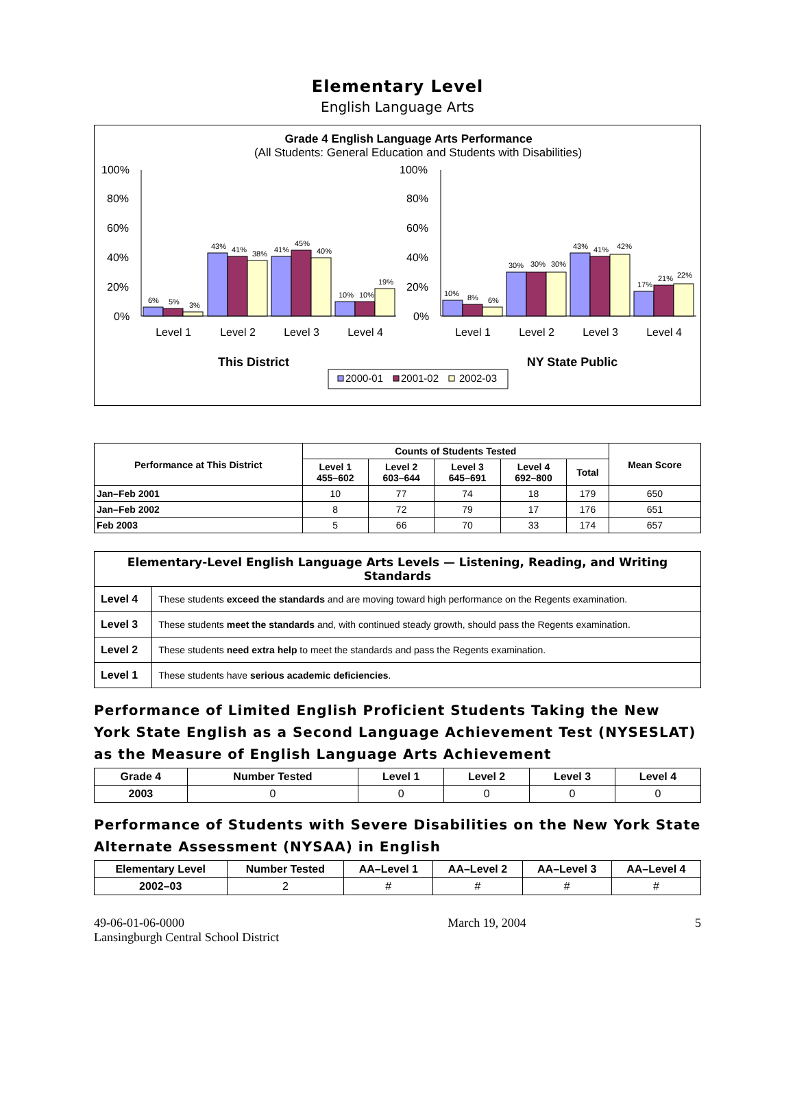Elementary Level
English Language Arts
Grade 4 English Language Arts Performance
(All Students: General Education and Students with Disabilities)
100%
80%
60%
40%
20%
0%
100%
80%
60%
40%
20%
0%
6%
5%
3%
43%
41%
38%
41%
45%
40%
10%
10%
19%
10%
8%
6%
30%
30%
30%
43%
41%
42%
17%
21%
22%
Level 1
Level 2
Level 3
Level 4
Level 1
Level 2
Level 3
Level 4
This District
NY State Public
2000-01
2001-02
2002-03
| Performance at This District | Counts of Students Tested | | | | | Mean Score |
| --- | --- | --- | --- | --- | --- | --- |
| | Level 1 455–602 | Level 2 603–644 | Level 3 645–691 | Level 4 692–800 | Total | |
| Jan–Feb 2001 | 10 | 77 | 74 | 18 | 179 | 650 |
| Jan–Feb 2002 | 8 | 72 | 79 | 17 | 176 | 651 |
| Feb 2003 | 5 | 66 | 70 | 33 | 174 | 657 |
| Elementary-Level English Language Arts Levels — Listening, Reading, and Writing Standards | |
| --- | --- |
| Level 4 | These students exceed the standards and are moving toward high performance on the Regents examination. |
| Level 3 | These students meet the standards and, with continued steady growth, should pass the Regents examination. |
| Level 2 | These students need extra help to meet the standards and pass the Regents examination. |
| Level 1 | These students have serious academic deficiencies . |
Performance of Limited English Proficient Students Taking the New York State English as a Second Language Achievement Test (NYSESLAT) as the Measure of English Language Arts Achievement
| Grade 4 | Number Tested | Level 1 | Level 2 | Level 3 | Level 4 |
| --- | --- | --- | --- | --- | --- |
| 2003 | 0 | 0 | 0 | 0 | 0 |
Performance of Students with Severe Disabilities on the New York State Alternate Assessment (NYSAA) in English
| Elementary Level | Number Tested | AA–Level 1 | AA–Level 2 | AA–Level 3 | AA–Level 4 |
| --- | --- | --- | --- | --- | --- |
| 2002–03 | 2 | # | # | # | # |
49-06-01-06-0000
Lansingburgh Central School District
March 19, 2004 5